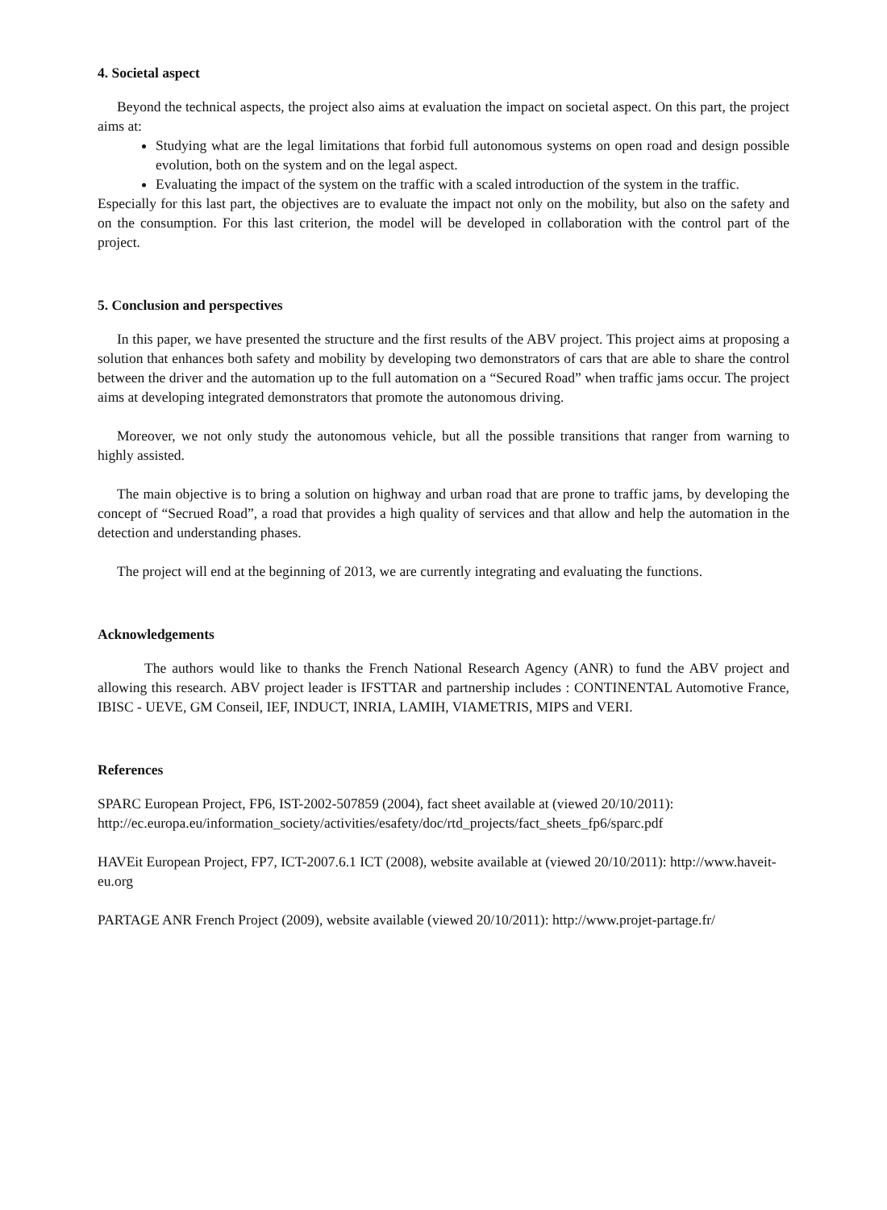4. Societal aspect
Beyond the technical aspects, the project also aims at evaluation the impact on societal aspect. On this part, the project aims at:
Studying what are the legal limitations that forbid full autonomous systems on open road and design possible evolution, both on the system and on the legal aspect.
Evaluating the impact of the system on the traffic with a scaled introduction of the system in the traffic.
Especially for this last part, the objectives are to evaluate the impact not only on the mobility, but also on the safety and on the consumption. For this last criterion, the model will be developed in collaboration with the control part of the project.
5. Conclusion and perspectives
In this paper, we have presented the structure and the first results of the ABV project. This project aims at proposing a solution that enhances both safety and mobility by developing two demonstrators of cars that are able to share the control between the driver and the automation up to the full automation on a “Secured Road” when traffic jams occur. The project aims at developing integrated demonstrators that promote the autonomous driving.
Moreover, we not only study the autonomous vehicle, but all the possible transitions that ranger from warning to highly assisted.
The main objective is to bring a solution on highway and urban road that are prone to traffic jams, by developing the concept of “Secrued Road”, a road that provides a high quality of services and that allow and help the automation in the detection and understanding phases.
The project will end at the beginning of 2013, we are currently integrating and evaluating the functions.
Acknowledgements
The authors would like to thanks the French National Research Agency (ANR) to fund the ABV project and allowing this research. ABV project leader is IFSTTAR and partnership includes : CONTINENTAL Automotive France, IBISC - UEVE, GM Conseil, IEF, INDUCT, INRIA, LAMIH, VIAMETRIS, MIPS and VERI.
References
SPARC European Project, FP6, IST-2002-507859 (2004), fact sheet available at (viewed 20/10/2011): http://ec.europa.eu/information_society/activities/esafety/doc/rtd_projects/fact_sheets_fp6/sparc.pdf
HAVEit European Project, FP7, ICT-2007.6.1 ICT (2008), website available at (viewed 20/10/2011): http://www.haveit-eu.org
PARTAGE ANR French Project (2009), website available (viewed 20/10/2011): http://www.projet-partage.fr/